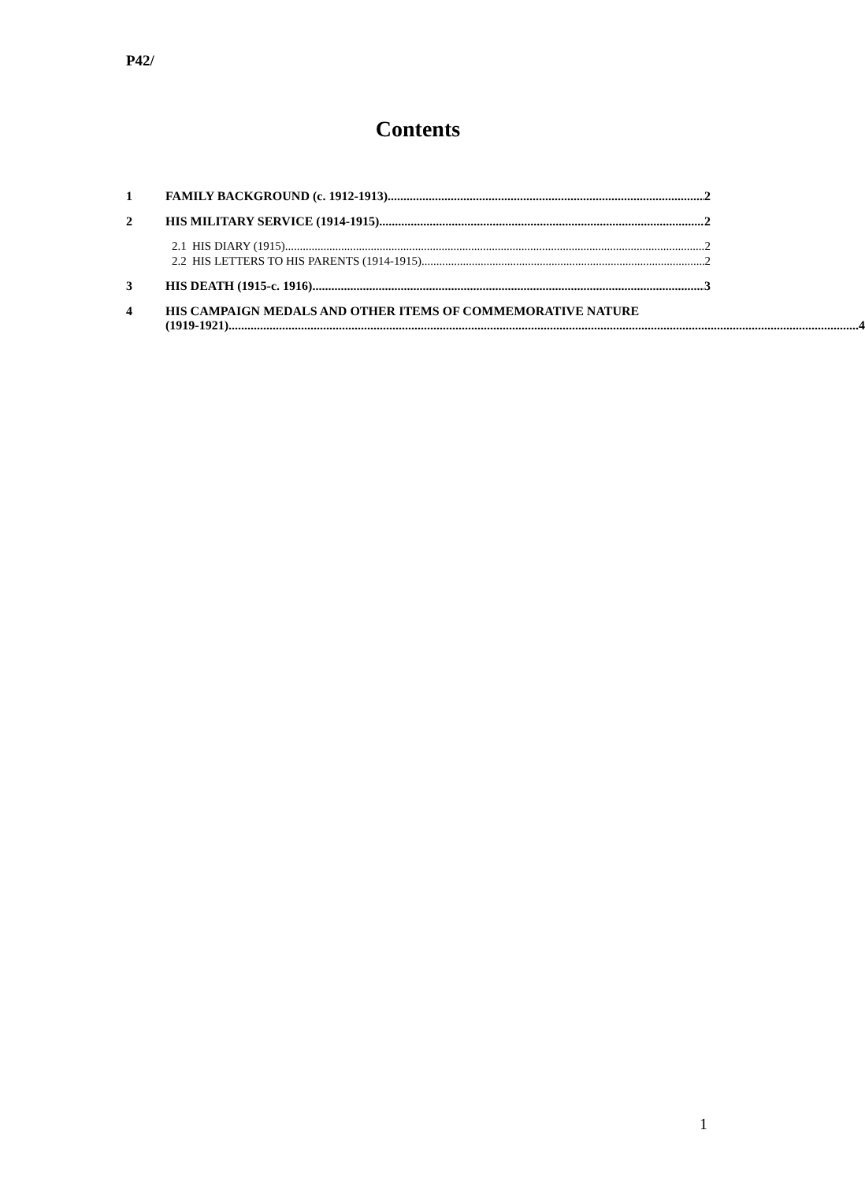P42/
Contents
1 FAMILY BACKGROUND (c. 1912-1913) 2
2 HIS MILITARY SERVICE (1914-1915) 2
2.1 HIS DIARY (1915) 2
2.2 HIS LETTERS TO HIS PARENTS (1914-1915) 2
3 HIS DEATH (1915-c. 1916) 3
4 HIS CAMPAIGN MEDALS AND OTHER ITEMS OF COMMEMORATIVE NATURE
(1919-1921) 4
1